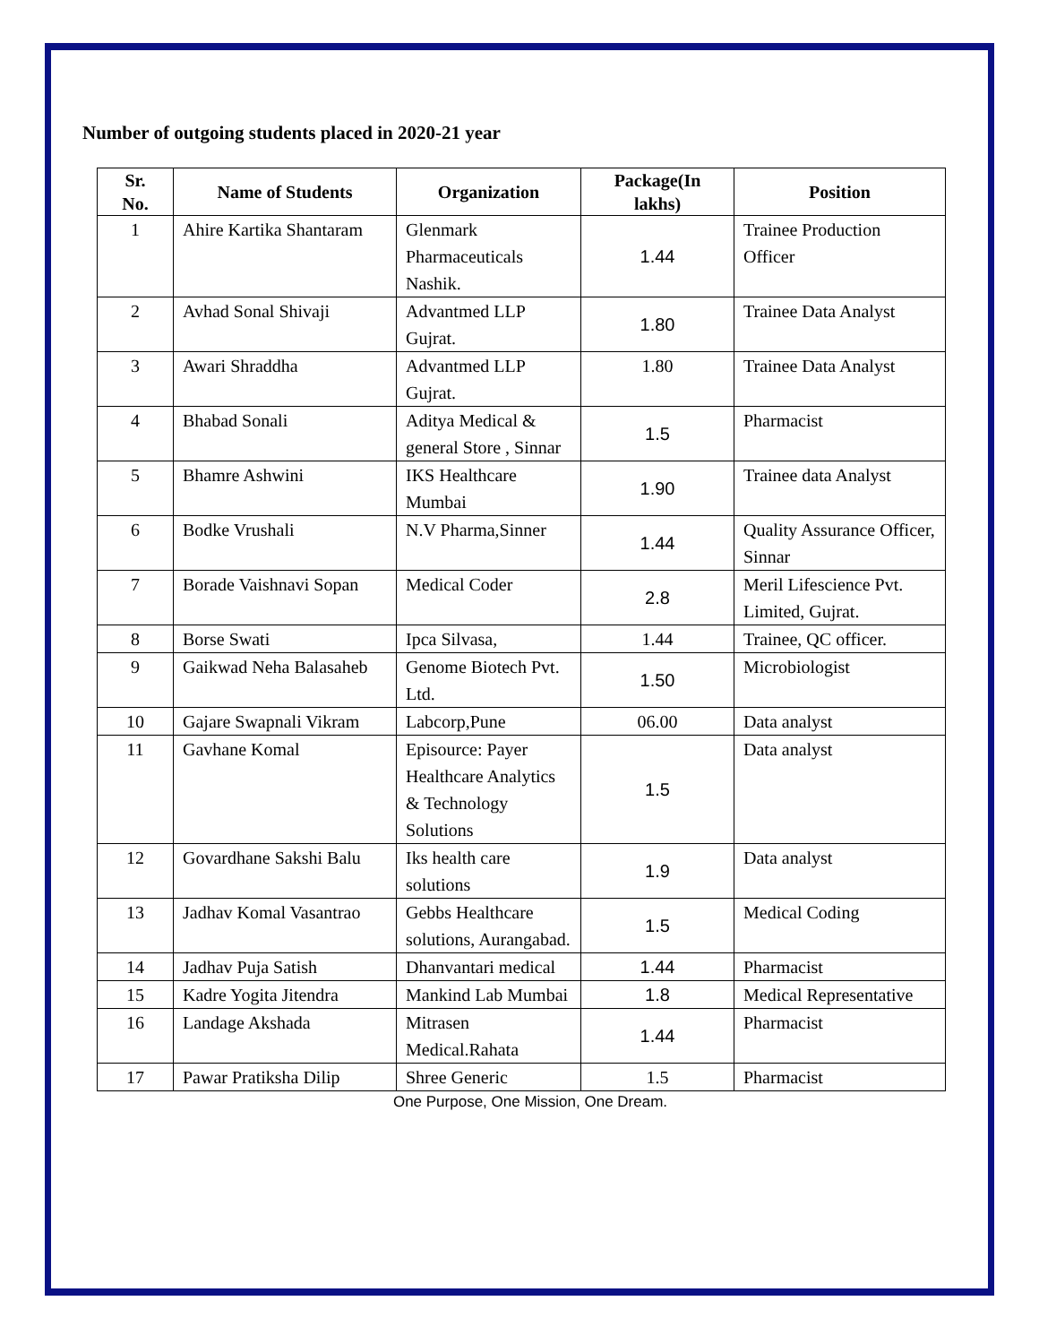Number of outgoing students placed in 2020-21 year
| Sr. No. | Name of Students | Organization | Package(In lakhs) | Position |
| --- | --- | --- | --- | --- |
| 1 | Ahire Kartika Shantaram | Glenmark Pharmaceuticals Nashik. | 1.44 | Trainee Production Officer |
| 2 | Avhad Sonal Shivaji | Advantmed LLP Gujrat. | 1.80 | Trainee Data Analyst |
| 3 | Awari Shraddha | Advantmed LLP Gujrat. | 1.80 | Trainee Data Analyst |
| 4 | Bhabad Sonali | Aditya Medical & general Store , Sinnar | 1.5 | Pharmacist |
| 5 | Bhamre Ashwini | IKS Healthcare Mumbai | 1.90 | Trainee data Analyst |
| 6 | Bodke Vrushali | N.V Pharma,Sinner | 1.44 | Quality Assurance Officer, Sinnar |
| 7 | Borade Vaishnavi Sopan | Medical Coder | 2.8 | Meril Lifescience Pvt. Limited, Gujrat. |
| 8 | Borse Swati | Ipca Silvasa, | 1.44 | Trainee, QC officer. |
| 9 | Gaikwad Neha Balasaheb | Genome Biotech Pvt. Ltd. | 1.50 | Microbiologist |
| 10 | Gajare Swapnali Vikram | Labcorp,Pune | 06.00 | Data analyst |
| 11 | Gavhane Komal | Episource: Payer Healthcare Analytics & Technology Solutions | 1.5 | Data analyst |
| 12 | Govardhane Sakshi Balu | Iks health care solutions | 1.9 | Data analyst |
| 13 | Jadhav Komal Vasantrao | Gebbs Healthcare solutions, Aurangabad. | 1.5 | Medical Coding |
| 14 | Jadhav Puja Satish | Dhanvantari medical | 1.44 | Pharmacist |
| 15 | Kadre Yogita Jitendra | Mankind Lab Mumbai | 1.8 | Medical Representative |
| 16 | Landage Akshada | Mitrasen Medical.Rahata | 1.44 | Pharmacist |
| 17 | Pawar Pratiksha Dilip | Shree Generic | 1.5 | Pharmacist |
One Purpose, One Mission, One Dream.